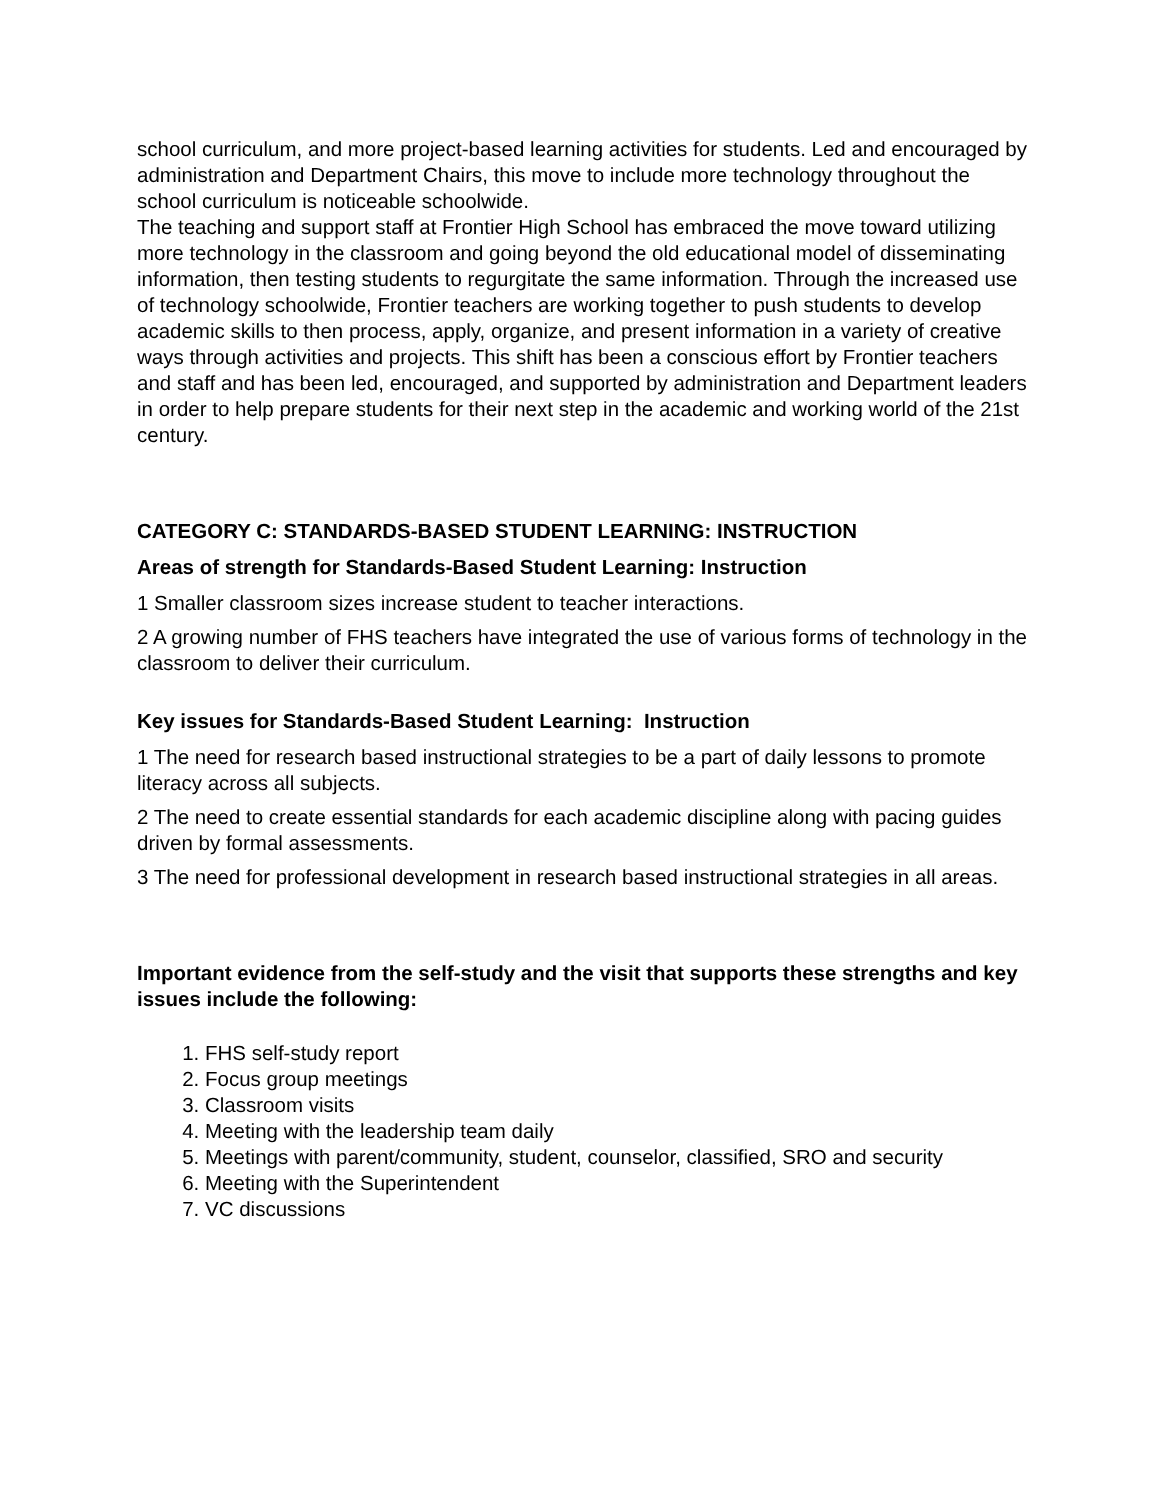school curriculum, and more project-based learning activities for students. Led and encouraged by administration and Department Chairs, this move to include more technology throughout the school curriculum is noticeable schoolwide.
The teaching and support staff at Frontier High School has embraced the move toward utilizing more technology in the classroom and going beyond the old educational model of disseminating information, then testing students to regurgitate the same information. Through the increased use of technology schoolwide, Frontier teachers are working together to push students to develop academic skills to then process, apply, organize, and present information in a variety of creative ways through activities and projects. This shift has been a conscious effort by Frontier teachers and staff and has been led, encouraged, and supported by administration and Department leaders in order to help prepare students for their next step in the academic and working world of the 21st century.
CATEGORY C: STANDARDS-BASED STUDENT LEARNING: INSTRUCTION
Areas of strength for Standards-Based Student Learning: Instruction
1 Smaller classroom sizes increase student to teacher interactions.
2 A growing number of FHS teachers have integrated the use of various forms of technology in the classroom to deliver their curriculum.
Key issues for Standards-Based Student Learning: Instruction
1 The need for research based instructional strategies to be a part of daily lessons to promote literacy across all subjects.
2 The need to create essential standards for each academic discipline along with pacing guides driven by formal assessments.
3 The need for professional development in research based instructional strategies in all areas.
Important evidence from the self-study and the visit that supports these strengths and key issues include the following:
1. FHS self-study report
2. Focus group meetings
3. Classroom visits
4. Meeting with the leadership team daily
5. Meetings with parent/community, student, counselor, classified, SRO and security
6. Meeting with the Superintendent
7. VC discussions